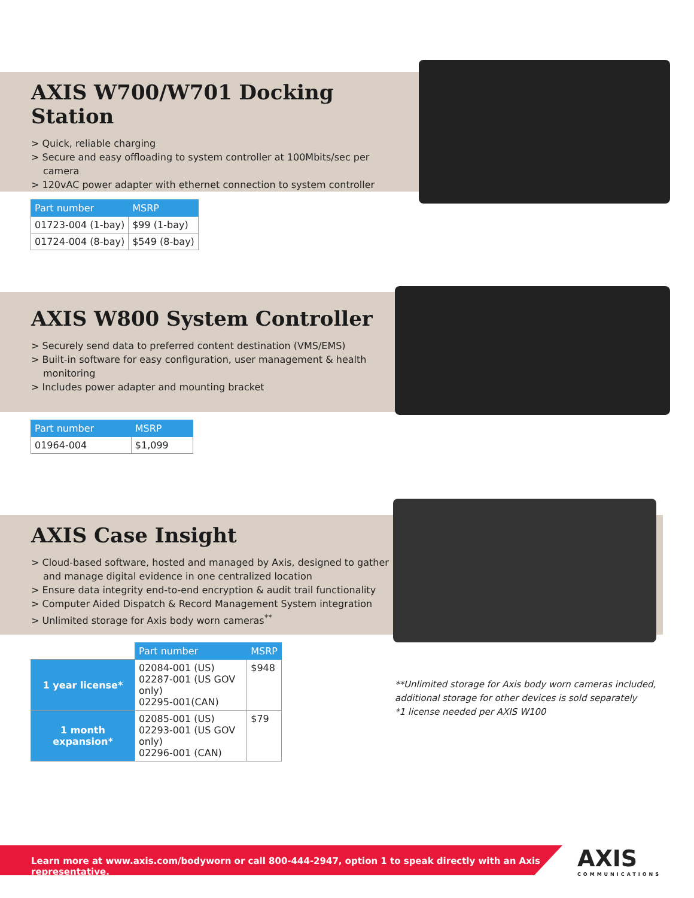AXIS W700/W701 Docking Station
> Quick, reliable charging
> Secure and easy offloading to system controller at 100Mbits/sec per camera
> 120vAC power adapter with ethernet connection to system controller
| Part number | MSRP |
| --- | --- |
| 01723-004 (1-bay) | $99 (1-bay) |
| 01724-004 (8-bay) | $549 (8-bay) |
AXIS W800 System Controller
> Securely send data to preferred content destination (VMS/EMS)
> Built-in software for easy configuration, user management & health monitoring
> Includes power adapter and mounting bracket
| Part number | MSRP |
| --- | --- |
| 01964-004 | $1,099 |
AXIS Case Insight
> Cloud-based software, hosted and managed by Axis, designed to gather and manage digital evidence in one centralized location
> Ensure data integrity end-to-end encryption & audit trail functionality
> Computer Aided Dispatch & Record Management System integration
> Unlimited storage for Axis body worn cameras<sup>**</sup>
| | Part number | MSRP |
| --- | --- | --- |
| 1 year license* | 02084-001 (US) 02287-001 (US GOV only) 02295-001(CAN) | $948 |
| 1 month expansion* | 02085-001 (US) 02293-001 (US GOV only) 02296-001 (CAN) | $79 |
**Unlimited storage for Axis body worn cameras included,
additional storage for other devices is sold separately
*1 license needed per AXIS W100
Learn more at www.axis.com/bodyworn or call 800-444-2947, option 1 to speak directly with an Axis representative.
AXIS
COMMUNICATIONS